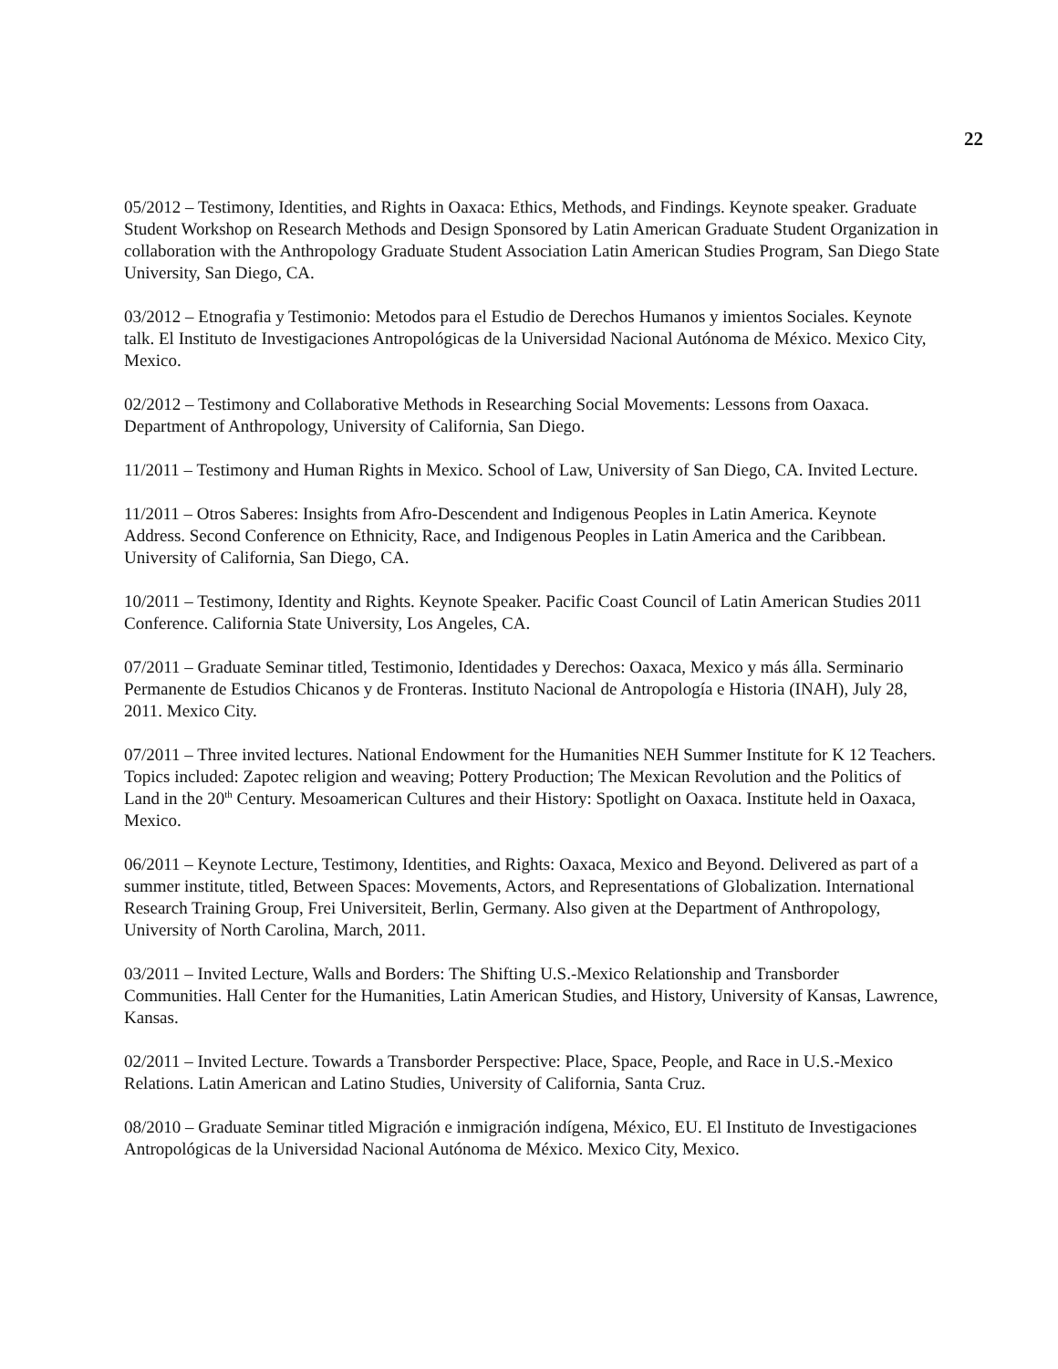22
05/2012 – Testimony, Identities, and Rights in Oaxaca: Ethics, Methods, and Findings. Keynote speaker. Graduate Student Workshop on Research Methods and Design Sponsored by Latin American Graduate Student Organization in collaboration with the Anthropology Graduate Student Association Latin American Studies Program, San Diego State University, San Diego, CA.
03/2012 – Etnografia y Testimonio: Metodos para el Estudio de Derechos Humanos y imientos Sociales. Keynote talk. El Instituto de Investigaciones Antropológicas de la Universidad Nacional Autónoma de México. Mexico City, Mexico.
02/2012 – Testimony and Collaborative Methods in Researching Social Movements: Lessons from Oaxaca. Department of Anthropology, University of California, San Diego.
11/2011 – Testimony and Human Rights in Mexico. School of Law, University of San Diego, CA. Invited Lecture.
11/2011 – Otros Saberes: Insights from Afro-Descendent and Indigenous Peoples in Latin America. Keynote Address. Second Conference on Ethnicity, Race, and Indigenous Peoples in Latin America and the Caribbean. University of California, San Diego, CA.
10/2011 – Testimony, Identity and Rights. Keynote Speaker. Pacific Coast Council of Latin American Studies 2011 Conference. California State University, Los Angeles, CA.
07/2011 – Graduate Seminar titled, Testimonio, Identidades y Derechos: Oaxaca, Mexico y más álla. Serminario Permanente de Estudios Chicanos y de Fronteras. Instituto Nacional de Antropología e Historia (INAH), July 28, 2011. Mexico City.
07/2011 – Three invited lectures. National Endowment for the Humanities NEH Summer Institute for K 12 Teachers. Topics included: Zapotec religion and weaving; Pottery Production; The Mexican Revolution and the Politics of Land in the 20<sup>th</sup> Century. Mesoamerican Cultures and their History: Spotlight on Oaxaca. Institute held in Oaxaca, Mexico.
06/2011 – Keynote Lecture, Testimony, Identities, and Rights: Oaxaca, Mexico and Beyond. Delivered as part of a summer institute, titled, Between Spaces: Movements, Actors, and Representations of Globalization. International Research Training Group, Frei Universiteit, Berlin, Germany. Also given at the Department of Anthropology, University of North Carolina, March, 2011.
03/2011 – Invited Lecture, Walls and Borders: The Shifting U.S.-Mexico Relationship and Transborder Communities. Hall Center for the Humanities, Latin American Studies, and History, University of Kansas, Lawrence, Kansas.
02/2011 – Invited Lecture. Towards a Transborder Perspective: Place, Space, People, and Race in U.S.-Mexico Relations. Latin American and Latino Studies, University of California, Santa Cruz.
08/2010 – Graduate Seminar titled Migración e inmigración indígena, México, EU. El Instituto de Investigaciones Antropológicas de la Universidad Nacional Autónoma de México. Mexico City, Mexico.